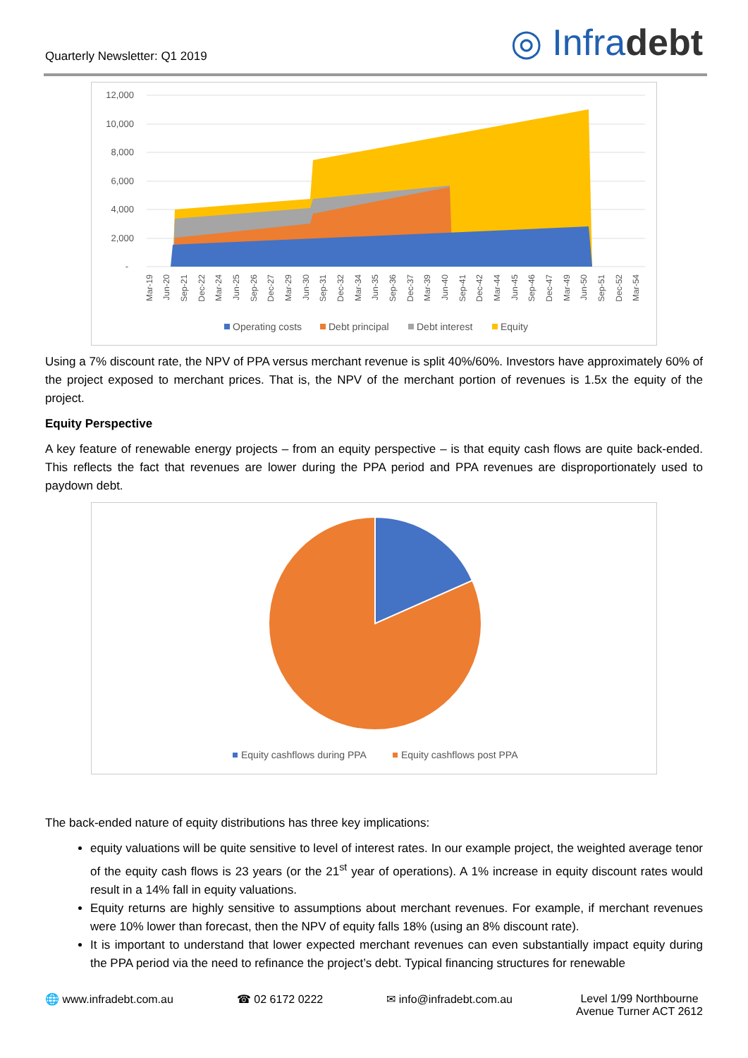Quarterly Newsletter: Q1 2019
◎ Infradebt
12,000
10,000
8,000
6,000
4,000
2,000
-
Mar-19
Jun-20
Sep-21
Dec-22
Mar-24
Jun-25
Sep-26
Dec-27
Mar-29
Jun-30
Sep-31
Dec-32
Mar-34
Jun-35
Sep-36
Dec-37
Mar-39
Jun-40
Sep-41
Dec-42
Mar-44
Jun-45
Sep-46
Dec-47
Mar-49
Jun-50
Sep-51
Dec-52
Mar-54
Operating costs
Debt principal
Debt interest
Equity
Using a 7% discount rate, the NPV of PPA versus merchant revenue is split 40%/60%. Investors have approximately 60% of the project exposed to merchant prices. That is, the NPV of the merchant portion of revenues is 1.5x the equity of the project.
Equity Perspective
A key feature of renewable energy projects – from an equity perspective – is that equity cash flows are quite back-ended. This reflects the fact that revenues are lower during the PPA period and PPA revenues are disproportionately used to paydown debt.
Equity cashflows during PPA
Equity cashflows post PPA
The back-ended nature of equity distributions has three key implications:
equity valuations will be quite sensitive to level of interest rates. In our example project, the weighted average tenor of the equity cash flows is 23 years (or the 21<sup>st</sup> year of operations). A 1% increase in equity discount rates would result in a 14% fall in equity valuations.
Equity returns are highly sensitive to assumptions about merchant revenues. For example, if merchant revenues were 10% lower than forecast, then the NPV of equity falls 18% (using an 8% discount rate).
It is important to understand that lower expected merchant revenues can even substantially impact equity during the PPA period via the need to refinance the project’s debt. Typical financing structures for renewable
🌐 www.infradebt.com.au ☎ 02 6172 0222 ✉ info@infradebt.com.au Level 1/99 Northbourne
Avenue Turner ACT 2612